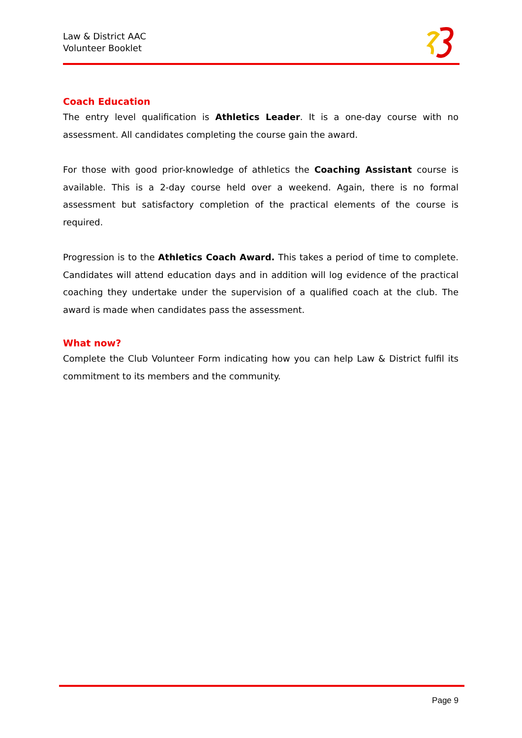Law & District AAC
Volunteer Booklet
Coach Education
The entry level qualification is Athletics Leader. It is a one-day course with no assessment. All candidates completing the course gain the award.
For those with good prior-knowledge of athletics the Coaching Assistant course is available. This is a 2-day course held over a weekend. Again, there is no formal assessment but satisfactory completion of the practical elements of the course is required.
Progression is to the Athletics Coach Award. This takes a period of time to complete. Candidates will attend education days and in addition will log evidence of the practical coaching they undertake under the supervision of a qualified coach at the club. The award is made when candidates pass the assessment.
What now?
Complete the Club Volunteer Form indicating how you can help Law & District fulfil its commitment to its members and the community.
Page 9